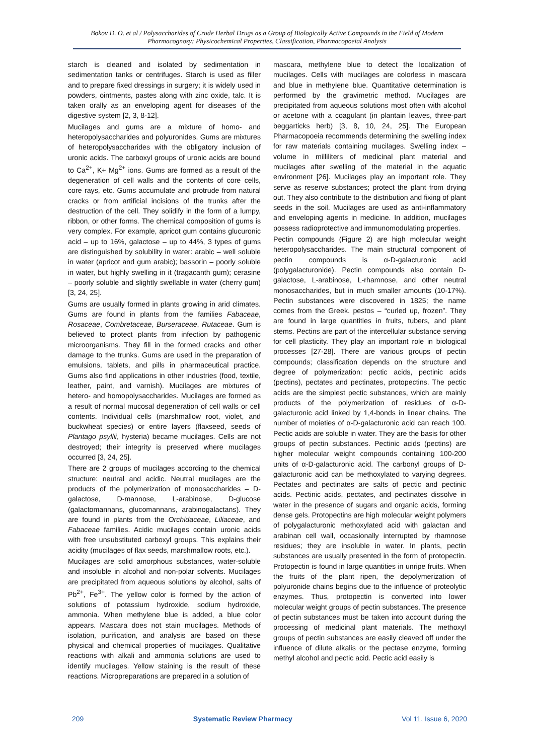Bokov D. O. et al / Polysaccharides of Crude Herbal Drugs as a Group of Biologically Active Compounds in the Field of Modern Pharmacognosy: Physicochemical Properties, Classification, Pharmacopoeial Analysis
starch is cleaned and isolated by sedimentation in sedimentation tanks or centrifuges. Starch is used as filler and to prepare fixed dressings in surgery; it is widely used in powders, ointments, pastes along with zinc oxide, talc. It is taken orally as an enveloping agent for diseases of the digestive system [2, 3, 8-12].
Mucilages and gums are a mixture of homo- and heteropolysaccharides and polyuronides. Gums are mixtures of heteropolysaccharides with the obligatory inclusion of uronic acids. The carboxyl groups of uronic acids are bound to Ca<sup>2+</sup>, K+ Mg<sup>2+</sup> ions. Gums are formed as a result of the degeneration of cell walls and the contents of core cells, core rays, etc. Gums accumulate and protrude from natural cracks or from artificial incisions of the trunks after the destruction of the cell. They solidify in the form of a lumpy, ribbon, or other forms. The chemical composition of gums is very complex. For example, apricot gum contains glucuronic acid – up to 16%, galactose – up to 44%, 3 types of gums are distinguished by solubility in water: arabic – well soluble in water (apricot and gum arabic); bassorin – poorly soluble in water, but highly swelling in it (tragacanth gum); cerasine – poorly soluble and slightly swellable in water (cherry gum) [3, 24, 25].
Gums are usually formed in plants growing in arid climates. Gums are found in plants from the families Fabaceae, Rosaceae, Combretaceae, Burseraceae, Rutaceae. Gum is believed to protect plants from infection by pathogenic microorganisms. They fill in the formed cracks and other damage to the trunks. Gums are used in the preparation of emulsions, tablets, and pills in pharmaceutical practice. Gums also find applications in other industries (food, textile, leather, paint, and varnish). Mucilages are mixtures of hetero- and homopolysaccharides. Mucilages are formed as a result of normal mucosal degeneration of cell walls or cell contents. Individual cells (marshmallow root, violet, and buckwheat species) or entire layers (flaxseed, seeds of Plantago psyllii, hysteria) became mucilages. Cells are not destroyed; their integrity is preserved where mucilages occurred [3, 24, 25].
There are 2 groups of mucilages according to the chemical structure: neutral and acidic. Neutral mucilages are the products of the polymerization of monosaccharides – D-galactose, D-mannose, L-arabinose, D-glucose (galactomannans, glucomannans, arabinogalactans). They are found in plants from the Orchidaceae, Liliaceae, and Fabaceae families. Acidic mucilages contain uronic acids with free unsubstituted carboxyl groups. This explains their acidity (mucilages of flax seeds, marshmallow roots, etc.).
Mucilages are solid amorphous substances, water-soluble and insoluble in alcohol and non-polar solvents. Mucilages are precipitated from aqueous solutions by alcohol, salts of Pb<sup>2+</sup>, Fe<sup>3+</sup>. The yellow color is formed by the action of solutions of potassium hydroxide, sodium hydroxide, ammonia. When methylene blue is added, a blue color appears. Mascara does not stain mucilages. Methods of isolation, purification, and analysis are based on these physical and chemical properties of mucilages. Qualitative reactions with alkali and ammonia solutions are used to identify mucilages. Yellow staining is the result of these reactions. Micropreparations are prepared in a solution of
mascara, methylene blue to detect the localization of mucilages. Cells with mucilages are colorless in mascara and blue in methylene blue. Quantitative determination is performed by the gravimetric method. Mucilages are precipitated from aqueous solutions most often with alcohol or acetone with a coagulant (in plantain leaves, three-part beggarticks herb) [3, 8, 10, 24, 25]. The European Pharmacopoeia recommends determining the swelling index for raw materials containing mucilages. Swelling index – volume in milliliters of medicinal plant material and mucilages after swelling of the material in the aquatic environment [26]. Mucilages play an important role. They serve as reserve substances; protect the plant from drying out. They also contribute to the distribution and fixing of plant seeds in the soil. Mucilages are used as anti-inflammatory and enveloping agents in medicine. In addition, mucilages possess radioprotective and immunomodulating properties.
Pectin compounds (Figure 2) are high molecular weight heteropolysaccharides. The main structural component of pectin compounds is α-D-galacturonic acid (polygalacturonide). Pectin compounds also contain D-galactose, L-arabinose, L-rhamnose, and other neutral monosaccharides, but in much smaller amounts (10-17%). Pectin substances were discovered in 1825; the name comes from the Greek. pestos – “curled up, frozen”. They are found in large quantities in fruits, tubers, and plant stems. Pectins are part of the intercellular substance serving for cell plasticity. They play an important role in biological processes [27-28]. There are various groups of pectin compounds; classification depends on the structure and degree of polymerization: pectic acids, pectinic acids (pectins), pectates and pectinates, protopectins. The pectic acids are the simplest pectic substances, which are mainly products of the polymerization of residues of α-D-galacturonic acid linked by 1,4-bonds in linear chains. The number of moieties of α-D-galacturonic acid can reach 100. Pectic acids are soluble in water. They are the basis for other groups of pectin substances. Pectinic acids (pectins) are higher molecular weight compounds containing 100-200 units of α-D-galacturonic acid. The carbonyl groups of D-galacturonic acid can be methoxylated to varying degrees. Pectates and pectinates are salts of pectic and pectinic acids. Pectinic acids, pectates, and pectinates dissolve in water in the presence of sugars and organic acids, forming dense gels. Protopectins are high molecular weight polymers of polygalacturonic methoxylated acid with galactan and arabinan cell wall, occasionally interrupted by rhamnose residues; they are insoluble in water. In plants, pectin substances are usually presented in the form of protopectin. Protopectin is found in large quantities in unripe fruits. When the fruits of the plant ripen, the depolymerization of polyuronide chains begins due to the influence of proteolytic enzymes. Thus, protopectin is converted into lower molecular weight groups of pectin substances. The presence of pectin substances must be taken into account during the processing of medicinal plant materials. The methoxyl groups of pectin substances are easily cleaved off under the influence of dilute alkalis or the pectase enzyme, forming methyl alcohol and pectic acid. Pectic acid easily is
209 Systematic Review Pharmacy Vol 11, Issue 6, 2020